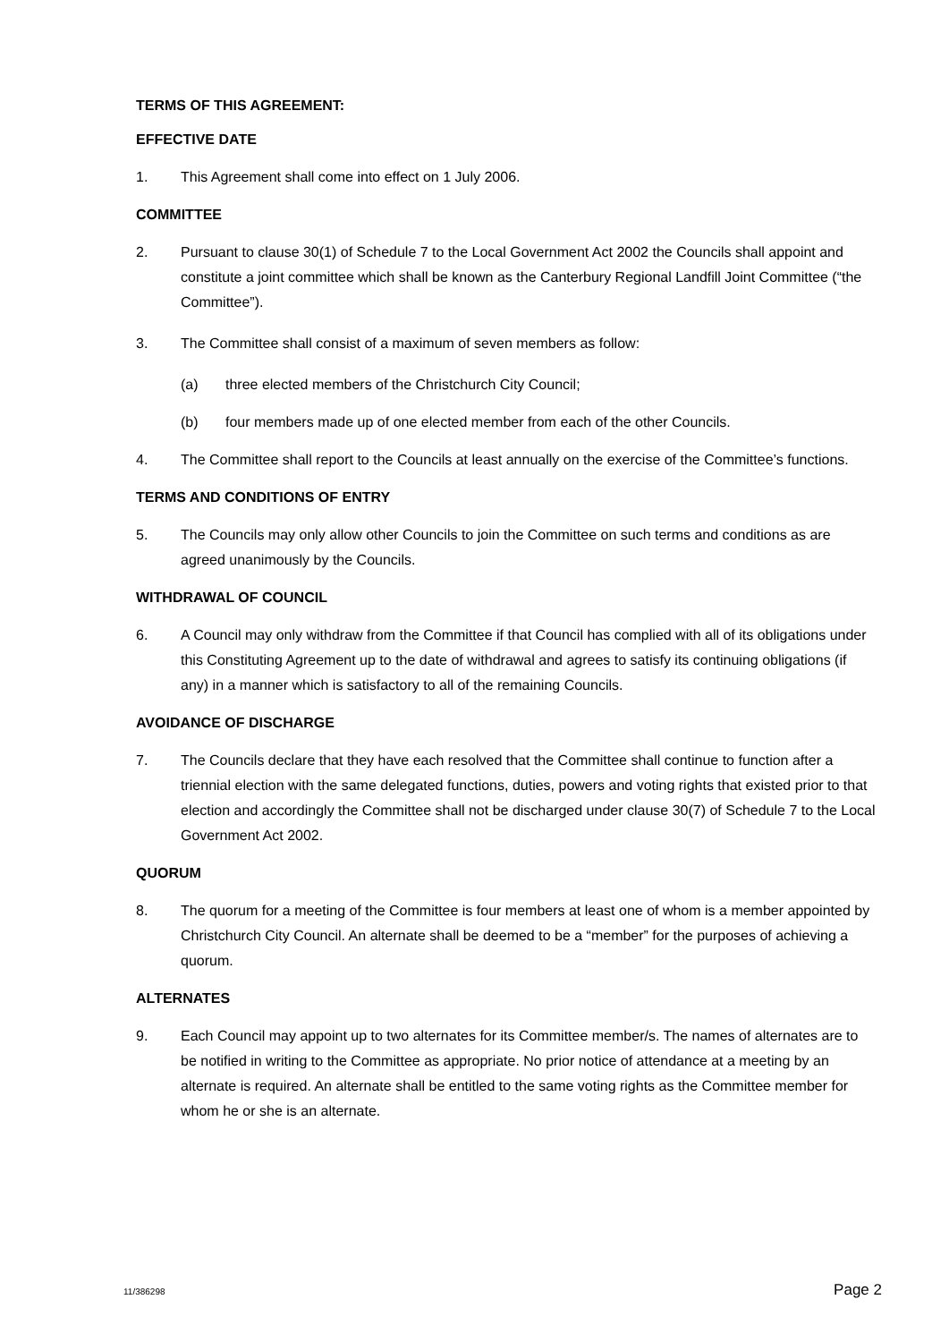TERMS OF THIS AGREEMENT:
EFFECTIVE DATE
1. This Agreement shall come into effect on 1 July 2006.
COMMITTEE
2. Pursuant to clause 30(1) of Schedule 7 to the Local Government Act 2002 the Councils shall appoint and constitute a joint committee which shall be known as the Canterbury Regional Landfill Joint Committee (“the Committee”).
3. The Committee shall consist of a maximum of seven members as follow:
(a) three elected members of the Christchurch City Council;
(b) four members made up of one elected member from each of the other Councils.
4. The Committee shall report to the Councils at least annually on the exercise of the Committee’s functions.
TERMS AND CONDITIONS OF ENTRY
5. The Councils may only allow other Councils to join the Committee on such terms and conditions as are agreed unanimously by the Councils.
WITHDRAWAL OF COUNCIL
6. A Council may only withdraw from the Committee if that Council has complied with all of its obligations under this Constituting Agreement up to the date of withdrawal and agrees to satisfy its continuing obligations (if any) in a manner which is satisfactory to all of the remaining Councils.
AVOIDANCE OF DISCHARGE
7. The Councils declare that they have each resolved that the Committee shall continue to function after a triennial election with the same delegated functions, duties, powers and voting rights that existed prior to that election and accordingly the Committee shall not be discharged under clause 30(7) of Schedule 7 to the Local Government Act 2002.
QUORUM
8. The quorum for a meeting of the Committee is four members at least one of whom is a member appointed by Christchurch City Council. An alternate shall be deemed to be a “member” for the purposes of achieving a quorum.
ALTERNATES
9. Each Council may appoint up to two alternates for its Committee member/s. The names of alternates are to be notified in writing to the Committee as appropriate. No prior notice of attendance at a meeting by an alternate is required. An alternate shall be entitled to the same voting rights as the Committee member for whom he or she is an alternate.
11/386298 Page 2